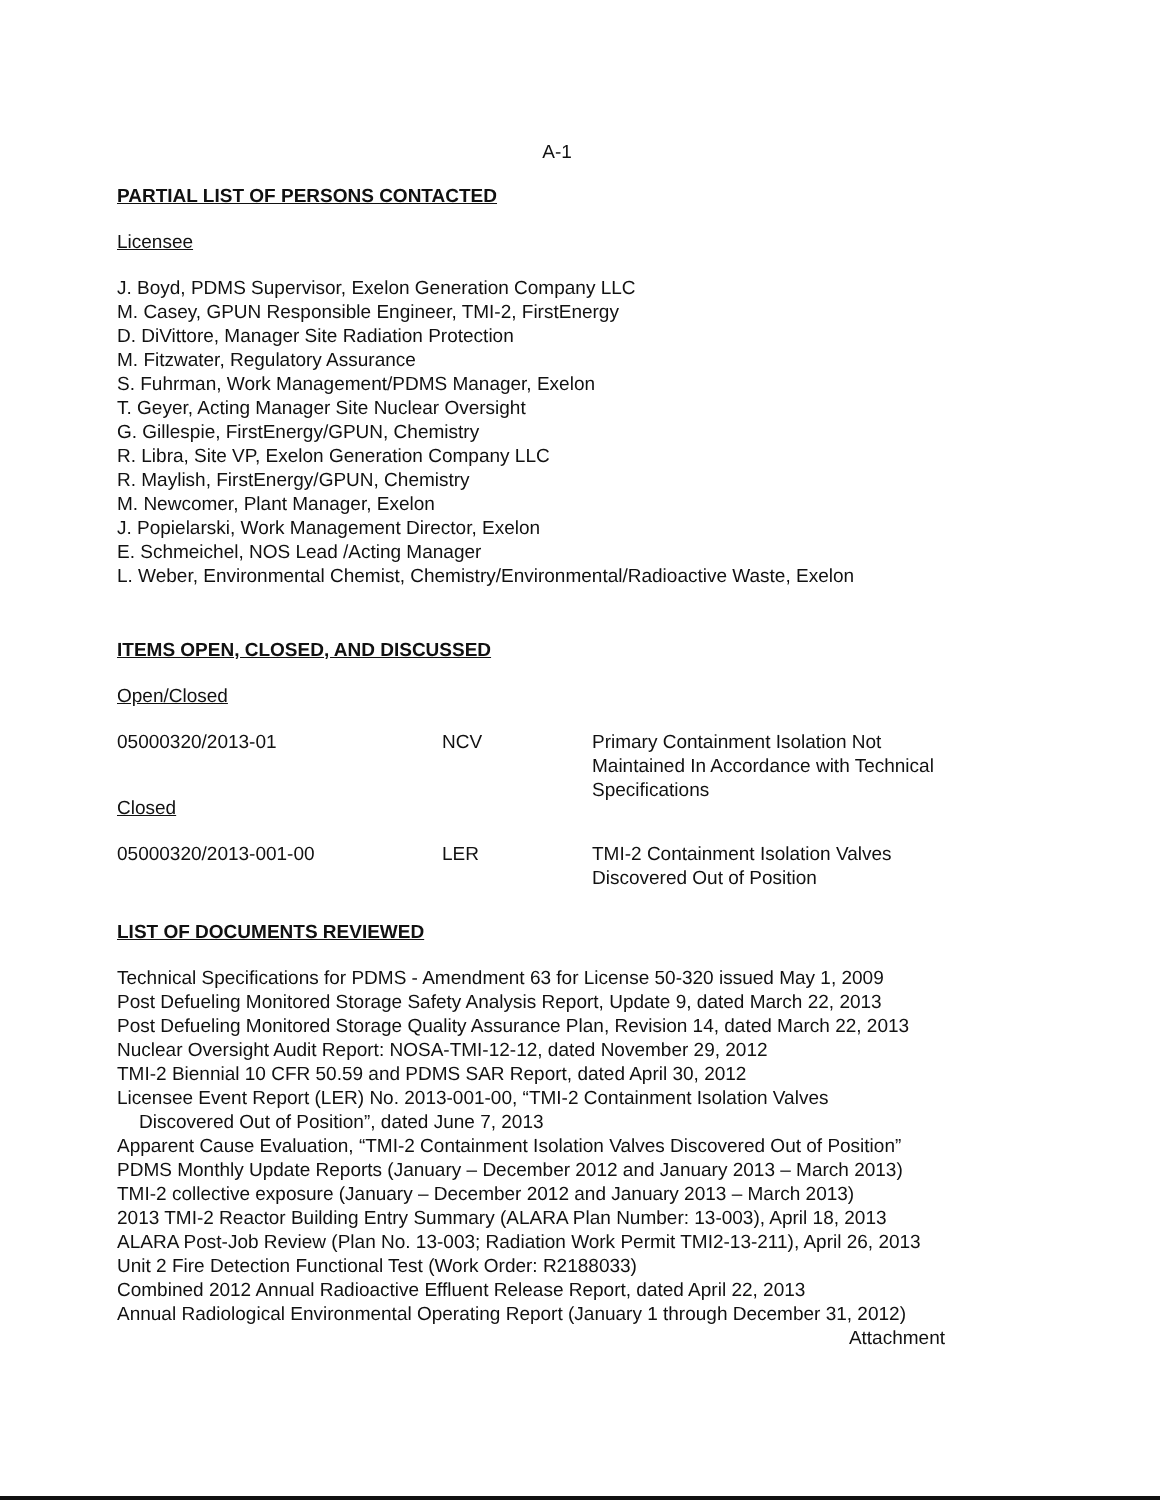A-1
PARTIAL LIST OF PERSONS CONTACTED
Licensee
J. Boyd, PDMS Supervisor, Exelon Generation Company LLC
M. Casey, GPUN Responsible Engineer, TMI-2, FirstEnergy
D. DiVittore, Manager Site Radiation Protection
M. Fitzwater, Regulatory Assurance
S. Fuhrman, Work Management/PDMS Manager, Exelon
T. Geyer, Acting Manager Site Nuclear Oversight
G. Gillespie, FirstEnergy/GPUN, Chemistry
R. Libra, Site VP, Exelon Generation Company LLC
R. Maylish, FirstEnergy/GPUN, Chemistry
M. Newcomer, Plant Manager, Exelon
J. Popielarski, Work Management Director, Exelon
E. Schmeichel, NOS Lead /Acting Manager
L. Weber, Environmental Chemist, Chemistry/Environmental/Radioactive Waste, Exelon
ITEMS OPEN, CLOSED, AND DISCUSSED
Open/Closed
| 05000320/2013-01 | NCV | Primary Containment Isolation Not Maintained In Accordance with Technical Specifications |
Closed
| 05000320/2013-001-00 | LER | TMI-2 Containment Isolation Valves Discovered Out of Position |
LIST OF DOCUMENTS REVIEWED
Technical Specifications for PDMS - Amendment 63 for License 50-320 issued May 1, 2009
Post Defueling Monitored Storage Safety Analysis Report, Update 9, dated March 22, 2013
Post Defueling Monitored Storage Quality Assurance Plan, Revision 14, dated March 22, 2013
Nuclear Oversight Audit Report: NOSA-TMI-12-12, dated November 29, 2012
TMI-2 Biennial 10 CFR 50.59 and PDMS SAR Report, dated April 30, 2012
Licensee Event Report (LER) No. 2013-001-00, “TMI-2 Containment Isolation Valves
Discovered Out of Position”, dated June 7, 2013
Apparent Cause Evaluation, “TMI-2 Containment Isolation Valves Discovered Out of Position”
PDMS Monthly Update Reports (January – December 2012 and January 2013 – March 2013)
TMI-2 collective exposure (January – December 2012 and January 2013 – March 2013)
2013 TMI-2 Reactor Building Entry Summary (ALARA Plan Number: 13-003), April 18, 2013
ALARA Post-Job Review (Plan No. 13-003; Radiation Work Permit TMI2-13-211), April 26, 2013
Unit 2 Fire Detection Functional Test (Work Order: R2188033)
Combined 2012 Annual Radioactive Effluent Release Report, dated April 22, 2013
Annual Radiological Environmental Operating Report (January 1 through December 31, 2012)
Attachment